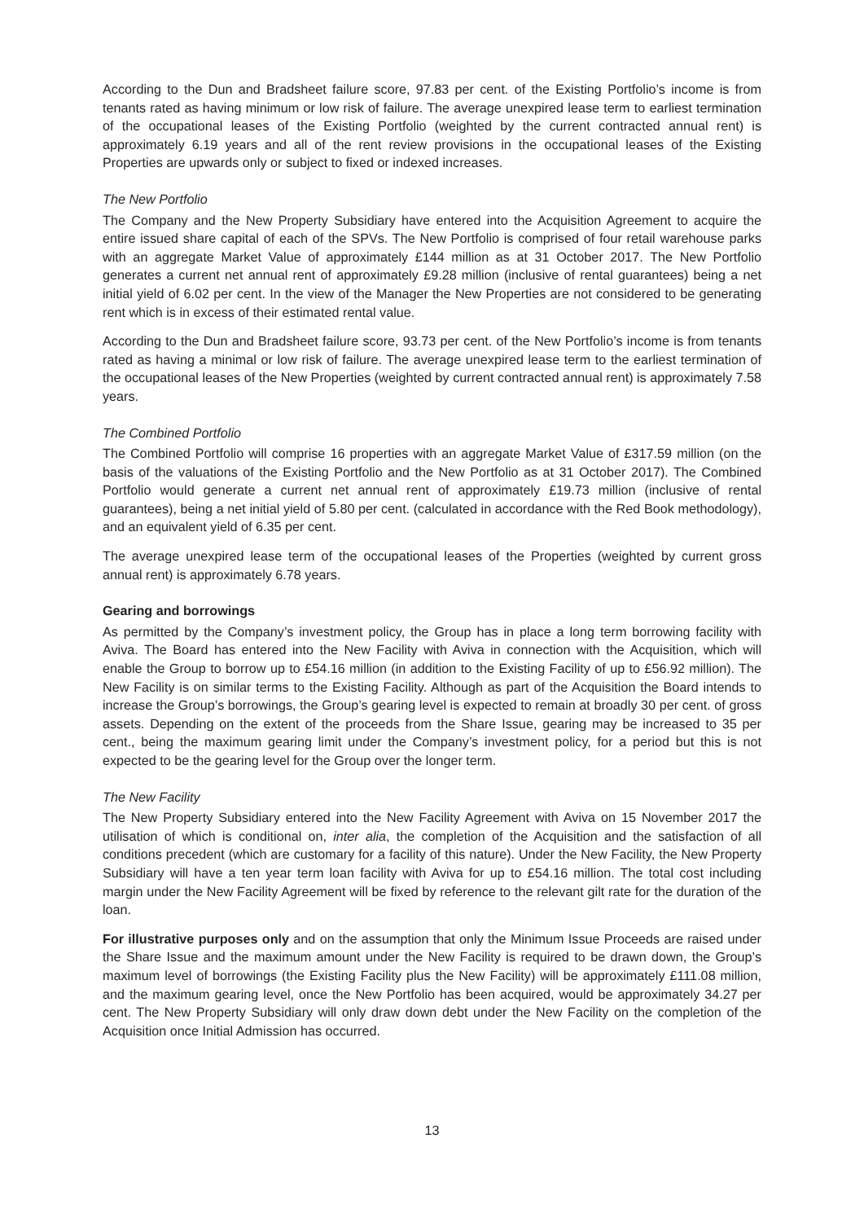According to the Dun and Bradsheet failure score, 97.83 per cent. of the Existing Portfolio’s income is from tenants rated as having minimum or low risk of failure. The average unexpired lease term to earliest termination of the occupational leases of the Existing Portfolio (weighted by the current contracted annual rent) is approximately 6.19 years and all of the rent review provisions in the occupational leases of the Existing Properties are upwards only or subject to fixed or indexed increases.
The New Portfolio
The Company and the New Property Subsidiary have entered into the Acquisition Agreement to acquire the entire issued share capital of each of the SPVs. The New Portfolio is comprised of four retail warehouse parks with an aggregate Market Value of approximately £144 million as at 31 October 2017. The New Portfolio generates a current net annual rent of approximately £9.28 million (inclusive of rental guarantees) being a net initial yield of 6.02 per cent. In the view of the Manager the New Properties are not considered to be generating rent which is in excess of their estimated rental value.
According to the Dun and Bradsheet failure score, 93.73 per cent. of the New Portfolio’s income is from tenants rated as having a minimal or low risk of failure. The average unexpired lease term to the earliest termination of the occupational leases of the New Properties (weighted by current contracted annual rent) is approximately 7.58 years.
The Combined Portfolio
The Combined Portfolio will comprise 16 properties with an aggregate Market Value of £317.59 million (on the basis of the valuations of the Existing Portfolio and the New Portfolio as at 31 October 2017). The Combined Portfolio would generate a current net annual rent of approximately £19.73 million (inclusive of rental guarantees), being a net initial yield of 5.80 per cent. (calculated in accordance with the Red Book methodology), and an equivalent yield of 6.35 per cent.
The average unexpired lease term of the occupational leases of the Properties (weighted by current gross annual rent) is approximately 6.78 years.
Gearing and borrowings
As permitted by the Company’s investment policy, the Group has in place a long term borrowing facility with Aviva. The Board has entered into the New Facility with Aviva in connection with the Acquisition, which will enable the Group to borrow up to £54.16 million (in addition to the Existing Facility of up to £56.92 million). The New Facility is on similar terms to the Existing Facility. Although as part of the Acquisition the Board intends to increase the Group’s borrowings, the Group’s gearing level is expected to remain at broadly 30 per cent. of gross assets. Depending on the extent of the proceeds from the Share Issue, gearing may be increased to 35 per cent., being the maximum gearing limit under the Company’s investment policy, for a period but this is not expected to be the gearing level for the Group over the longer term.
The New Facility
The New Property Subsidiary entered into the New Facility Agreement with Aviva on 15 November 2017 the utilisation of which is conditional on, inter alia, the completion of the Acquisition and the satisfaction of all conditions precedent (which are customary for a facility of this nature). Under the New Facility, the New Property Subsidiary will have a ten year term loan facility with Aviva for up to £54.16 million. The total cost including margin under the New Facility Agreement will be fixed by reference to the relevant gilt rate for the duration of the loan.
For illustrative purposes only and on the assumption that only the Minimum Issue Proceeds are raised under the Share Issue and the maximum amount under the New Facility is required to be drawn down, the Group’s maximum level of borrowings (the Existing Facility plus the New Facility) will be approximately £111.08 million, and the maximum gearing level, once the New Portfolio has been acquired, would be approximately 34.27 per cent. The New Property Subsidiary will only draw down debt under the New Facility on the completion of the Acquisition once Initial Admission has occurred.
13